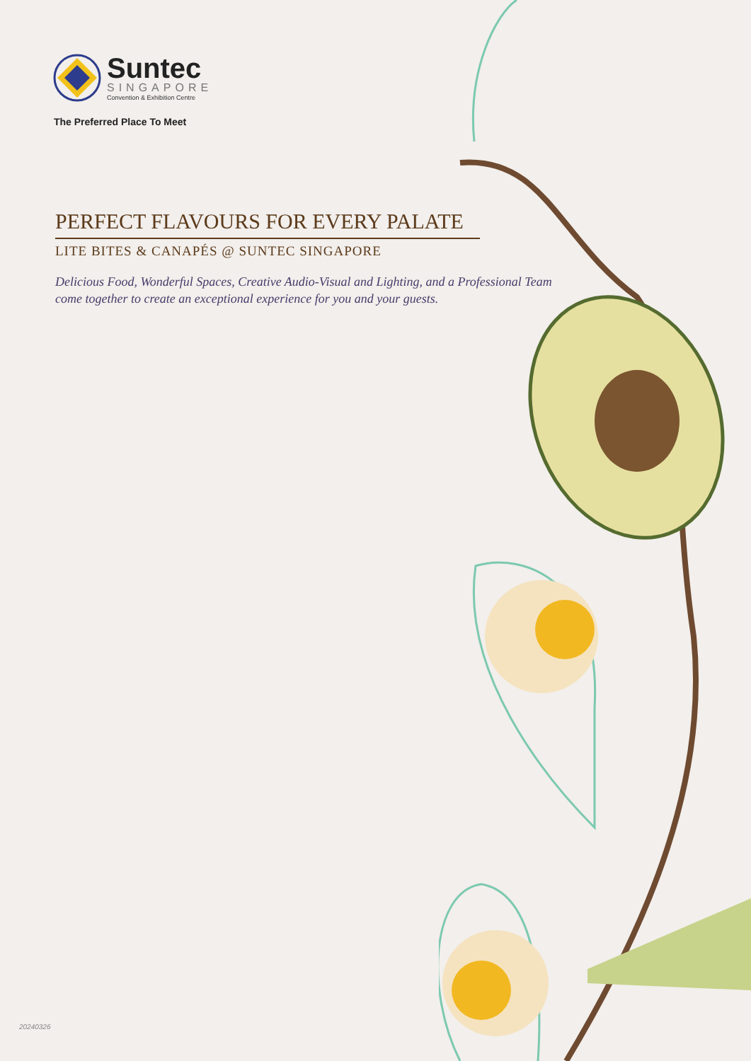Suntec
SINGAPORE
Convention & Exhibition Centre
The Preferred Place To Meet
PERFECT FLAVOURS FOR EVERY PALATE
LITE BITES & CANAPÉS @ SUNTEC SINGAPORE
Delicious Food, Wonderful Spaces, Creative Audio-Visual and Lighting, and a Professional Team
come together to create an exceptional experience for you and your guests.
20240326